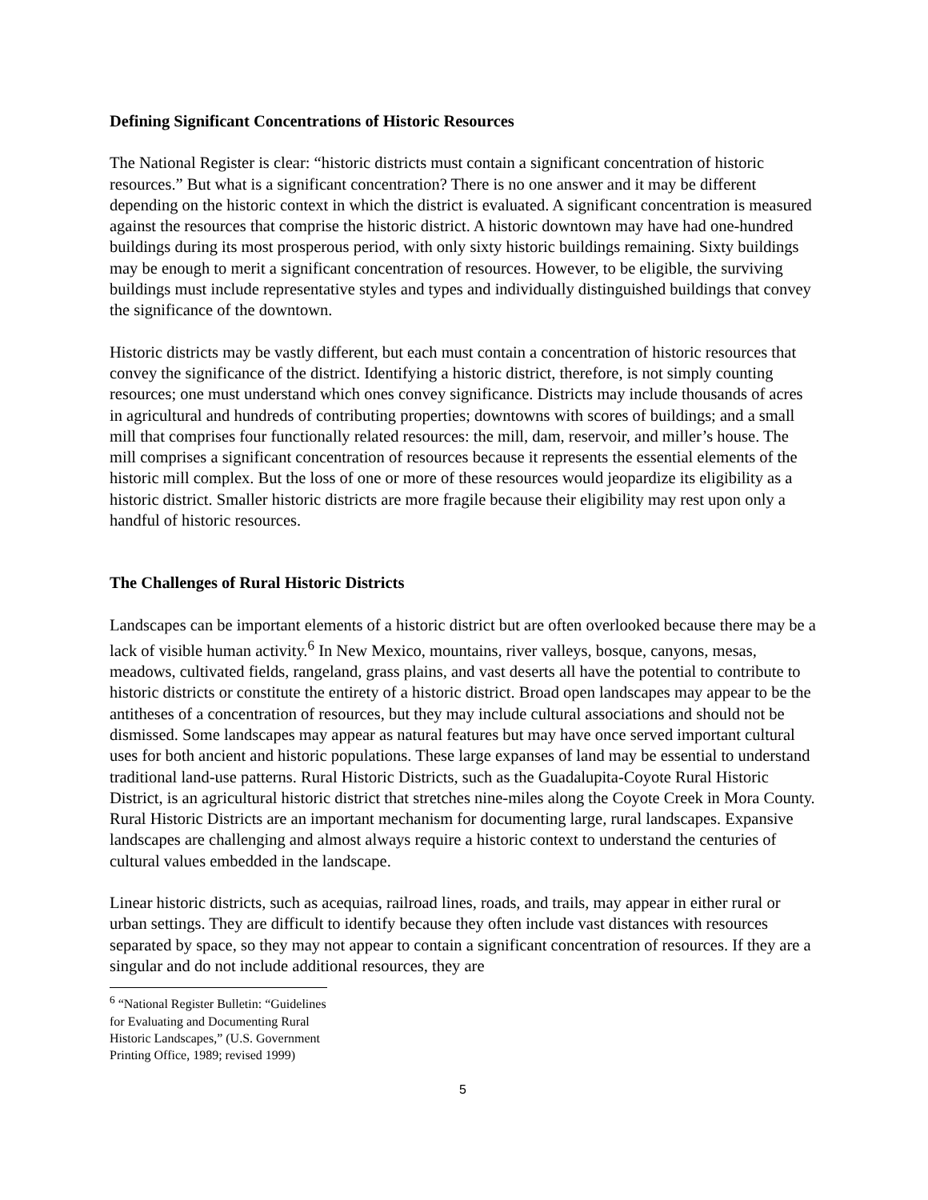Defining Significant Concentrations of Historic Resources
The National Register is clear: “historic districts must contain a significant concentration of historic resources.” But what is a significant concentration? There is no one answer and it may be different depending on the historic context in which the district is evaluated. A significant concentration is measured against the resources that comprise the historic district. A historic downtown may have had one-hundred buildings during its most prosperous period, with only sixty historic buildings remaining. Sixty buildings may be enough to merit a significant concentration of resources. However, to be eligible, the surviving buildings must include representative styles and types and individually distinguished buildings that convey the significance of the downtown.
Historic districts may be vastly different, but each must contain a concentration of historic resources that convey the significance of the district. Identifying a historic district, therefore, is not simply counting resources; one must understand which ones convey significance. Districts may include thousands of acres in agricultural and hundreds of contributing properties; downtowns with scores of buildings; and a small mill that comprises four functionally related resources: the mill, dam, reservoir, and miller’s house. The mill comprises a significant concentration of resources because it represents the essential elements of the historic mill complex. But the loss of one or more of these resources would jeopardize its eligibility as a historic district. Smaller historic districts are more fragile because their eligibility may rest upon only a handful of historic resources.
The Challenges of Rural Historic Districts
Landscapes can be important elements of a historic district but are often overlooked because there may be a lack of visible human activity.<sup>6</sup> In New Mexico, mountains, river valleys, bosque, canyons, mesas, meadows, cultivated fields, rangeland, grass plains, and vast deserts all have the potential to contribute to historic districts or constitute the entirety of a historic district. Broad open landscapes may appear to be the antitheses of a concentration of resources, but they may include cultural associations and should not be dismissed. Some landscapes may appear as natural features but may have once served important cultural uses for both ancient and historic populations. These large expanses of land may be essential to understand traditional land-use patterns. Rural Historic Districts, such as the Guadalupita-Coyote Rural Historic District, is an agricultural historic district that stretches nine-miles along the Coyote Creek in Mora County. Rural Historic Districts are an important mechanism for documenting large, rural landscapes. Expansive landscapes are challenging and almost always require a historic context to understand the centuries of cultural values embedded in the landscape.
Linear historic districts, such as acequias, railroad lines, roads, and trails, may appear in either rural or urban settings. They are difficult to identify because they often include vast distances with resources separated by space, so they may not appear to contain a significant concentration of resources. If they are a singular and do not include additional resources, they are
<sup>6</sup> “National Register Bulletin: “Guidelines for Evaluating and Documenting Rural Historic Landscapes,” (U.S. Government Printing Office, 1989; revised 1999)
5